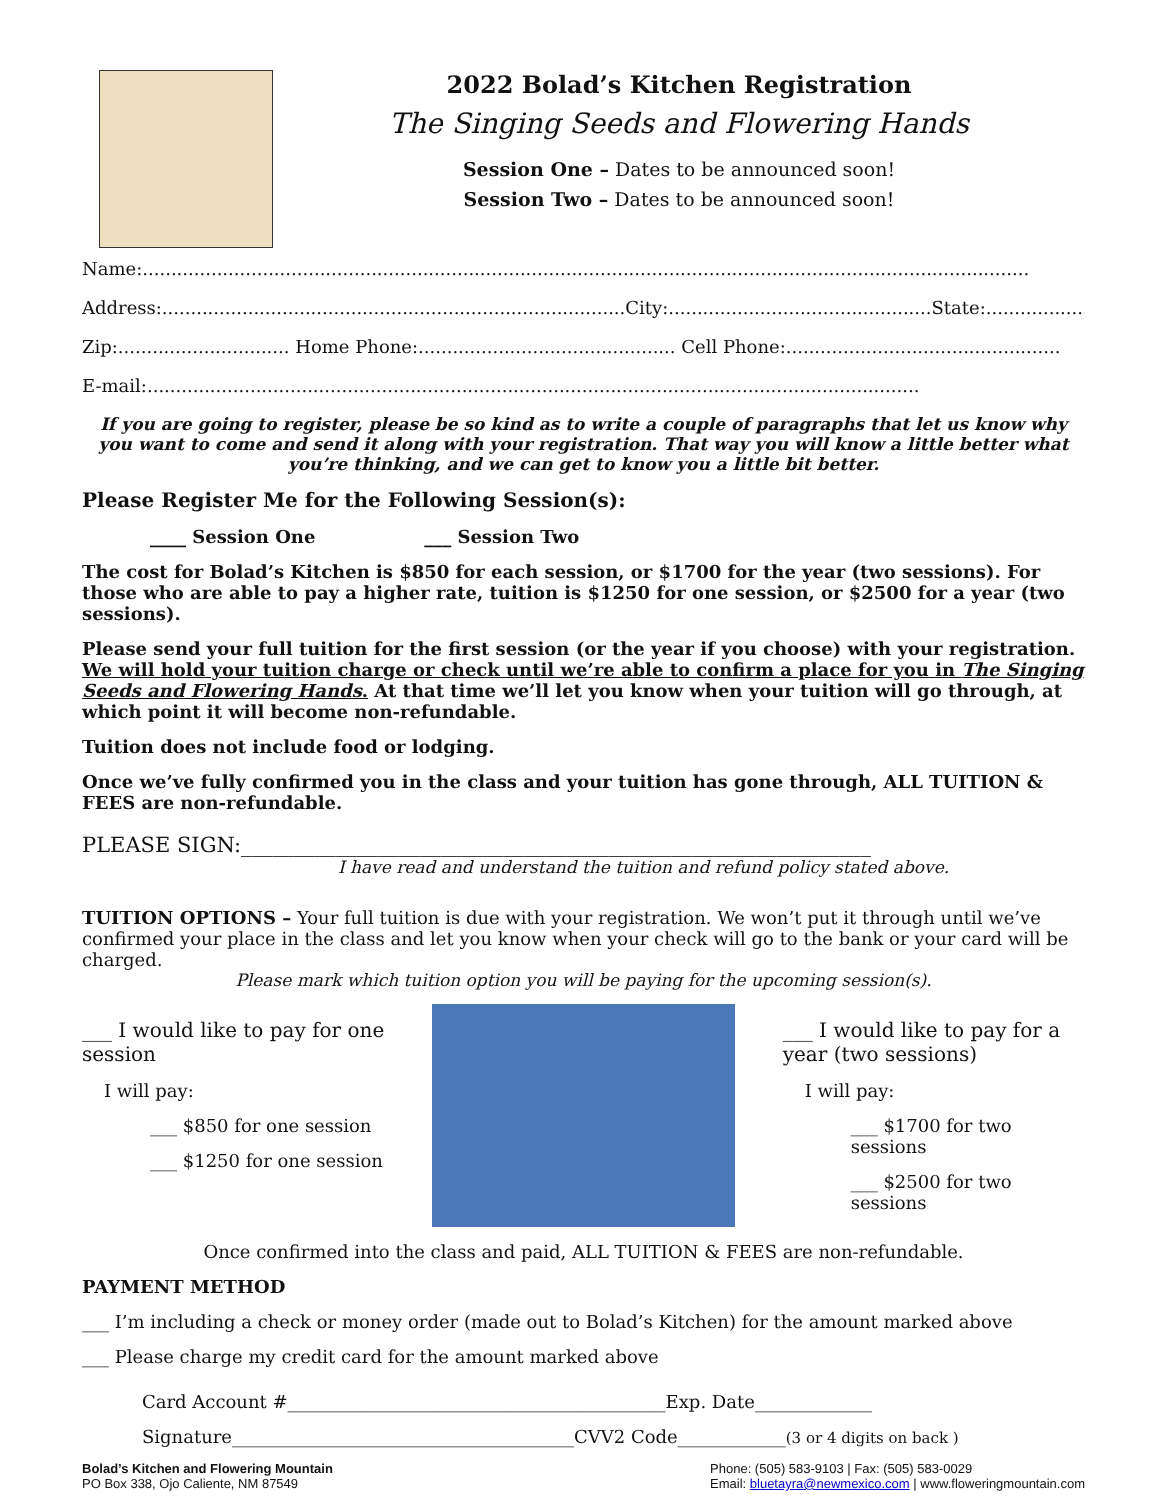2022 Bolad’s Kitchen Registration
The Singing Seeds and Flowering Hands
Session One – Dates to be announced soon!
Session Two – Dates to be announced soon!
Name:...........................................................................................................................................................
Address:.................................................................................City:..............................................State:...................
Zip:.............................. Home Phone:............................................. Cell Phone:................................................
E-mail:.......................................................................................................................................
If you are going to register, please be so kind as to write a couple of paragraphs that let us know why you want to come and send it along with your registration. That way you will know a little better what you’re thinking, and we can get to know you a little bit better.
Please Register Me for the Following Session(s):
____ Session One ___ Session Two
The cost for Bolad’s Kitchen is $850 for each session, or $1700 for the year (two sessions). For those who are able to pay a higher rate, tuition is $1250 for one session, or $2500 for a year (two sessions).
Please send your full tuition for the first session (or the year if you choose) with your registration. We will hold your tuition charge or check until we’re able to confirm a place for you in The Singing Seeds and Flowering Hands. At that time we’ll let you know when your tuition will go through, at which point it will become non-refundable.
Tuition does not include food or lodging.
Once we’ve fully confirmed you in the class and your tuition has gone through, ALL TUITION & FEES are non-refundable.
PLEASE SIGN:____________________________________________________________
I have read and understand the tuition and refund policy stated above.
TUITION OPTIONS – Your full tuition is due with your registration. We won’t put it through until we’ve confirmed your place in the class and let you know when your check will go to the bank or your card will be charged.
Please mark which tuition option you will be paying for the upcoming session(s).
___ I would like to pay for one session
I will pay:
___ $850 for one session
___ $1250 for one session
___ I would like to pay for a year (two sessions)
I will pay:
___ $1700 for two sessions
___ $2500 for two sessions
Once confirmed into the class and paid, ALL TUITION & FEES are non-refundable.
PAYMENT METHOD
___ I’m including a check or money order (made out to Bolad’s Kitchen) for the amount marked above
___ Please charge my credit card for the amount marked above
Card Account #__________________________________________Exp. Date_____________
Signature______________________________________CVV2 Code____________(3 or 4 digits on back )
Bolad’s Kitchen and Flowering Mountain
PO Box 338, Ojo Caliente, NM 87549
Phone: (505) 583-9103 | Fax: (505) 583-0029
Email: bluetayra@newmexico.com | www.floweringmountain.com